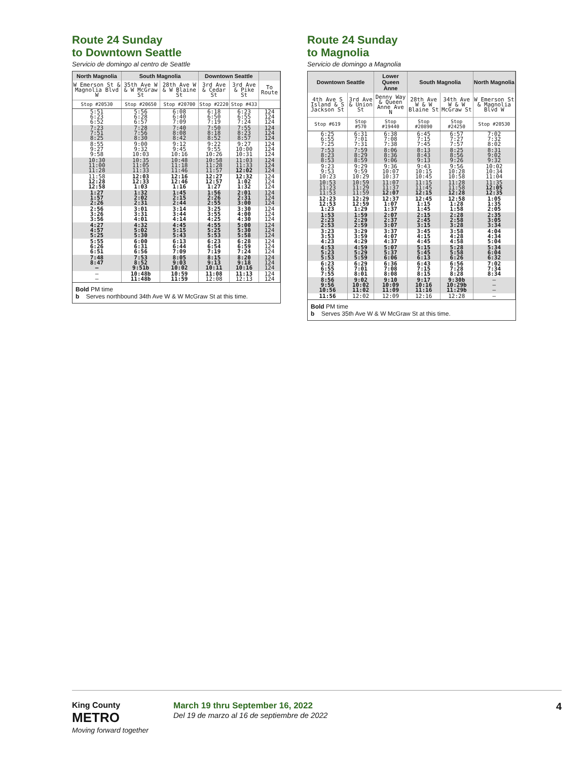Route 24 Sunday
to Downtown Seattle
Servicio de domingo al centro de Seattle
| North Magnolia | South Magnolia | | Downtown Seattle | | |
| --- | --- | --- | --- | --- | --- |
| W Emerson St & Magnolia Blvd W | 35th Ave W & W McGraw St | 28th Ave W & W Blaine St | 3rd Ave & Cedar St | 3rd Ave & Pike St | To Route |
| Stop #20530 | Stop #20650 | Stop #20700 | Stop #2220 | Stop #433 | |
| 5:51 6:23 6:52 | 5:56 6:28 6:57 | 6:08 6:40 7:09 | 6:18 6:50 7:19 | 6:23 6:55 7:24 | 124 124 124 |
| 7:23 7:51 8:25 | 7:28 7:56 8:30 | 7:40 8:08 8:42 | 7:50 8:18 8:52 | 7:55 8:23 8:57 | 124 124 124 |
| 8:55 9:27 9:58 | 9:00 9:32 10:03 | 9:12 9:45 10:16 | 9:22 9:55 10:26 | 9:27 10:00 10:31 | 124 124 124 |
| 10:30 11:00 11:28 | 10:35 11:05 11:33 | 10:48 11:18 11:46 | 10:58 11:28 11:57 | 11:03 11:33 12:02 | 124 124 124 |
| 11:58 12:28 12:58 | 12:03 12:33 1:03 | 12:16 12:46 1:16 | 12:27 12:57 1:27 | 12:32 1:02 1:32 | 124 124 124 |
| 1:27 1:57 2:26 | 1:32 2:02 2:31 | 1:45 2:15 2:44 | 1:56 2:26 2:55 | 2:01 2:31 3:00 | 124 124 124 |
| 2:56 3:26 3:56 | 3:01 3:31 4:01 | 3:14 3:44 4:14 | 3:25 3:55 4:25 | 3:30 4:00 4:30 | 124 124 124 |
| 4:27 4:57 5:25 | 4:32 5:02 5:30 | 4:45 5:15 5:43 | 4:55 5:25 5:53 | 5:00 5:30 5:58 | 124 124 124 |
| 5:55 6:26 6:51 | 6:00 6:31 6:56 | 6:13 6:44 7:09 | 6:23 6:54 7:19 | 6:28 6:59 7:24 | 124 124 124 |
| 7:48 8:47 – | 7:53 8:52 9:51b | 8:05 9:03 10:02 | 8:15 9:13 10:11 | 8:20 9:18 10:16 | 124 124 124 |
| – – | 10:48b 11:48b | 10:59 11:59 | 11:08 12:08 | 11:13 12:13 | 124 124 |
Bold PM time
b Serves northbound 34th Ave W & W McGraw St at this time.
Route 24 Sunday
to Magnolia
Servicio de domingo a Magnolia
| Downtown Seattle | | Lower Queen Anne | South Magnolia | | North Magnolia |
| --- | --- | --- | --- | --- | --- |
| 4th Ave S Island & S Jackson St | 3rd Ave & Union St | Denny Way & Queen Anne Ave N | 28th Ave W & W Blaine St | 34th Ave W & W McGraw St | W Emerson St & Magnolia Blvd W |
| Stop #619 | Stop #570 | Stop #19440 | Stop #20890 | Stop #24250 | Stop #20530 |
| 6:25 6:55 7:25 | 6:31 7:01 7:31 | 6:38 7:08 7:38 | 6:45 7:15 7:45 | 6:57 7:27 7:57 | 7:02 7:32 8:02 |
| 7:53 8:23 8:53 | 7:59 8:29 8:59 | 8:06 8:36 9:06 | 8:13 8:43 9:13 | 8:25 8:56 9:26 | 8:31 9:02 9:32 |
| 9:23 9:53 10:23 | 9:29 9:59 10:29 | 9:36 10:07 10:37 | 9:43 10:15 10:45 | 9:56 10:28 10:58 | 10:02 10:34 11:04 |
| 10:53 11:23 11:53 | 10:59 11:29 11:59 | 11:07 11:37 12:07 | 11:15 11:45 12:15 | 11:28 11:58 12:28 | 11:35 12:05 12:35 |
| 12:23 12:53 1:23 | 12:29 12:59 1:29 | 12:37 1:07 1:37 | 12:45 1:15 1:45 | 12:58 1:28 1:58 | 1:05 1:35 2:05 |
| 1:53 2:23 2:53 | 1:59 2:29 2:59 | 2:07 2:37 3:07 | 2:15 2:45 3:15 | 2:28 2:58 3:28 | 2:35 3:05 3:34 |
| 3:23 3:53 4:23 | 3:29 3:59 4:29 | 3:37 4:07 4:37 | 3:45 4:15 4:45 | 3:58 4:28 4:58 | 4:04 4:34 5:04 |
| 4:53 5:23 5:53 | 4:59 5:29 5:59 | 5:07 5:37 6:06 | 5:15 5:45 6:13 | 5:28 5:58 6:26 | 5:34 6:04 6:32 |
| 6:23 6:55 7:55 | 6:29 7:01 8:01 | 6:36 7:08 8:08 | 6:43 7:15 8:15 | 6:56 7:28 8:28 | 7:02 7:34 8:34 |
| 8:56 9:56 10:56 | 9:02 10:02 11:02 | 9:10 10:09 11:09 | 9:17 10:16 11:16 | 9:30b 10:29b 11:29b | – – – |
| 11:56 | 12:02 | 12:09 | 12:16 | 12:28 | – |
Bold PM time
b Serves 35th Ave W & W McGraw St at this time.
King County
METRO
Moving forward together
March 19 thru September 16, 2022
Del 19 de marzo al 16 de septiembre de 2022
4